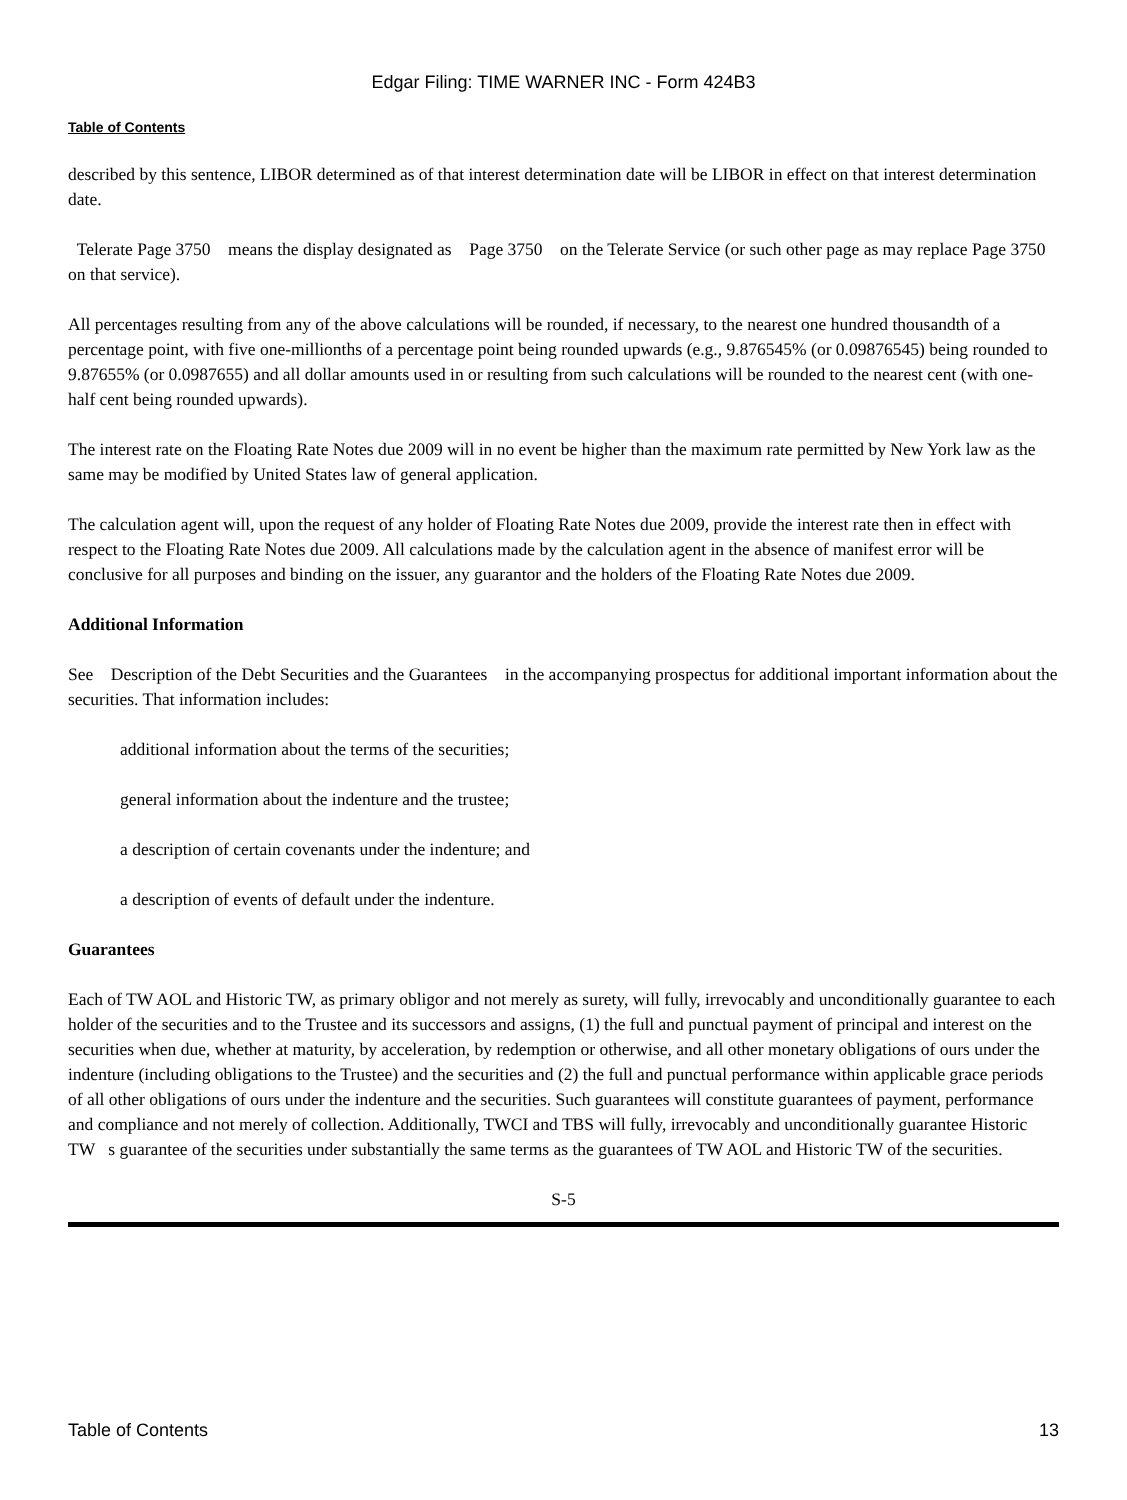Edgar Filing: TIME WARNER INC - Form 424B3
Table of Contents
described by this sentence, LIBOR determined as of that interest determination date will be LIBOR in effect on that interest determination date.
Telerate Page 3750 means the display designated as Page 3750 on the Telerate Service (or such other page as may replace Page 3750 on that service).
All percentages resulting from any of the above calculations will be rounded, if necessary, to the nearest one hundred thousandth of a percentage point, with five one-millionths of a percentage point being rounded upwards (e.g., 9.876545% (or 0.09876545) being rounded to 9.87655% (or 0.0987655) and all dollar amounts used in or resulting from such calculations will be rounded to the nearest cent (with one-half cent being rounded upwards).
The interest rate on the Floating Rate Notes due 2009 will in no event be higher than the maximum rate permitted by New York law as the same may be modified by United States law of general application.
The calculation agent will, upon the request of any holder of Floating Rate Notes due 2009, provide the interest rate then in effect with respect to the Floating Rate Notes due 2009. All calculations made by the calculation agent in the absence of manifest error will be conclusive for all purposes and binding on the issuer, any guarantor and the holders of the Floating Rate Notes due 2009.
Additional Information
See Description of the Debt Securities and the Guarantees in the accompanying prospectus for additional important information about the securities. That information includes:
additional information about the terms of the securities;
general information about the indenture and the trustee;
a description of certain covenants under the indenture; and
a description of events of default under the indenture.
Guarantees
Each of TW AOL and Historic TW, as primary obligor and not merely as surety, will fully, irrevocably and unconditionally guarantee to each holder of the securities and to the Trustee and its successors and assigns, (1) the full and punctual payment of principal and interest on the securities when due, whether at maturity, by acceleration, by redemption or otherwise, and all other monetary obligations of ours under the indenture (including obligations to the Trustee) and the securities and (2) the full and punctual performance within applicable grace periods of all other obligations of ours under the indenture and the securities. Such guarantees will constitute guarantees of payment, performance and compliance and not merely of collection. Additionally, TWCI and TBS will fully, irrevocably and unconditionally guarantee Historic TW s guarantee of the securities under substantially the same terms as the guarantees of TW AOL and Historic TW of the securities.
S-5
Table of Contents 13